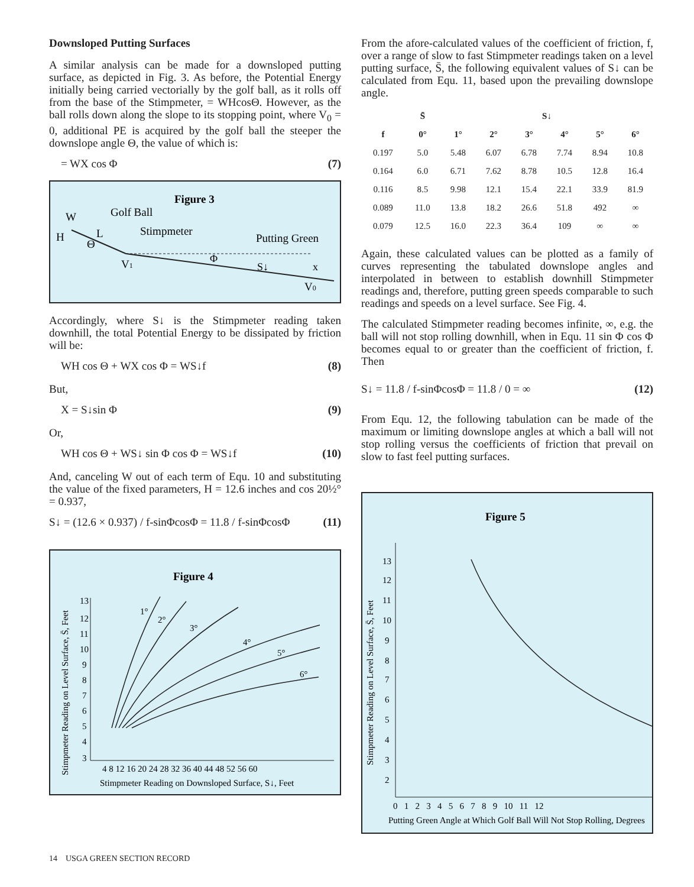Downsloped Putting Surfaces
A similar analysis can be made for a downsloped putting surface, as depicted in Fig. 3. As before, the Potential Energy initially being carried vectorially by the golf ball, as it rolls off from the base of the Stimpmeter, = WHcosΘ. However, as the ball rolls down along the slope to its stopping point, where V<sub>0</sub> = 0, additional PE is acquired by the golf ball the steeper the downslope angle Θ, the value of which is:
= WX cos Φ (7)
Figure 3
W
Golf Ball
H
L
Θ
Stimpmeter
Putting Green
V1
Φ
S↓
x
V0
Accordingly, where S↓ is the Stimpmeter reading taken downhill, the total Potential Energy to be dissipated by friction will be:
WH cos Θ + WX cos Φ = WS↓f (8)
But,
X = S↓sin Φ (9)
Or,
WH cos Θ + WS↓ sin Φ cos Φ = WS↓f (10)
And, canceling W out of each term of Equ. 10 and substituting the value of the fixed parameters, H = 12.6 inches and cos 20½° = 0.937,
S↓ = (12.6 × 0.937) / f-sinΦcosΦ = 11.8 / f-sinΦcosΦ (11)
Figure 4
Stimpmeter Reading on Level Surface, S̄, Feet
13
12
11
10
9
8
7
6
5
4
3
4 8 12 16 20 24 28 32 36 40 44 48 52 56 60
Stimpmeter Reading on Downsloped Surface, S↓, Feet
1°
2°
3°
4°
5°
6°
From the afore-calculated values of the coefficient of friction, f, over a range of slow to fast Stimpmeter readings taken on a level putting surface, S̄, the following equivalent values of S↓ can be calculated from Equ. 11, based upon the prevailing downslope angle.
| | S̄ | S↓ | | | | | |
| --- | --- | --- | --- | --- | --- | --- | --- |
| f | 0° | 1° | 2° | 3° | 4° | 5° | 6° |
| 0.197 | 5.0 | 5.48 | 6.07 | 6.78 | 7.74 | 8.94 | 10.8 |
| 0.164 | 6.0 | 6.71 | 7.62 | 8.78 | 10.5 | 12.8 | 16.4 |
| 0.116 | 8.5 | 9.98 | 12.1 | 15.4 | 22.1 | 33.9 | 81.9 |
| 0.089 | 11.0 | 13.8 | 18.2 | 26.6 | 51.8 | 492 | ∞ |
| 0.079 | 12.5 | 16.0 | 22.3 | 36.4 | 109 | ∞ | ∞ |
Again, these calculated values can be plotted as a family of curves representing the tabulated downslope angles and interpolated in between to establish downhill Stimpmeter readings and, therefore, putting green speeds comparable to such readings and speeds on a level surface. See Fig. 4.
The calculated Stimpmeter reading becomes infinite, ∞, e.g. the ball will not stop rolling downhill, when in Equ. 11 sin Φ cos Φ becomes equal to or greater than the coefficient of friction, f. Then
S↓ = 11.8 / f-sinΦcosΦ = 11.8 / 0 = ∞ (12)
From Equ. 12, the following tabulation can be made of the maximum or limiting downslope angles at which a ball will not stop rolling versus the coefficients of friction that prevail on slow to fast feel putting surfaces.
Figure 5
Stimpmeter Reading on Level Surface, S̄, Feet
13
12
11
10
9
8
7
6
5
4
3
2
0 1 2 3 4 5 6 7 8 9 10 11 12
Putting Green Angle at Which Golf Ball Will Not Stop Rolling, Degrees
14 USGA GREEN SECTION RECORD